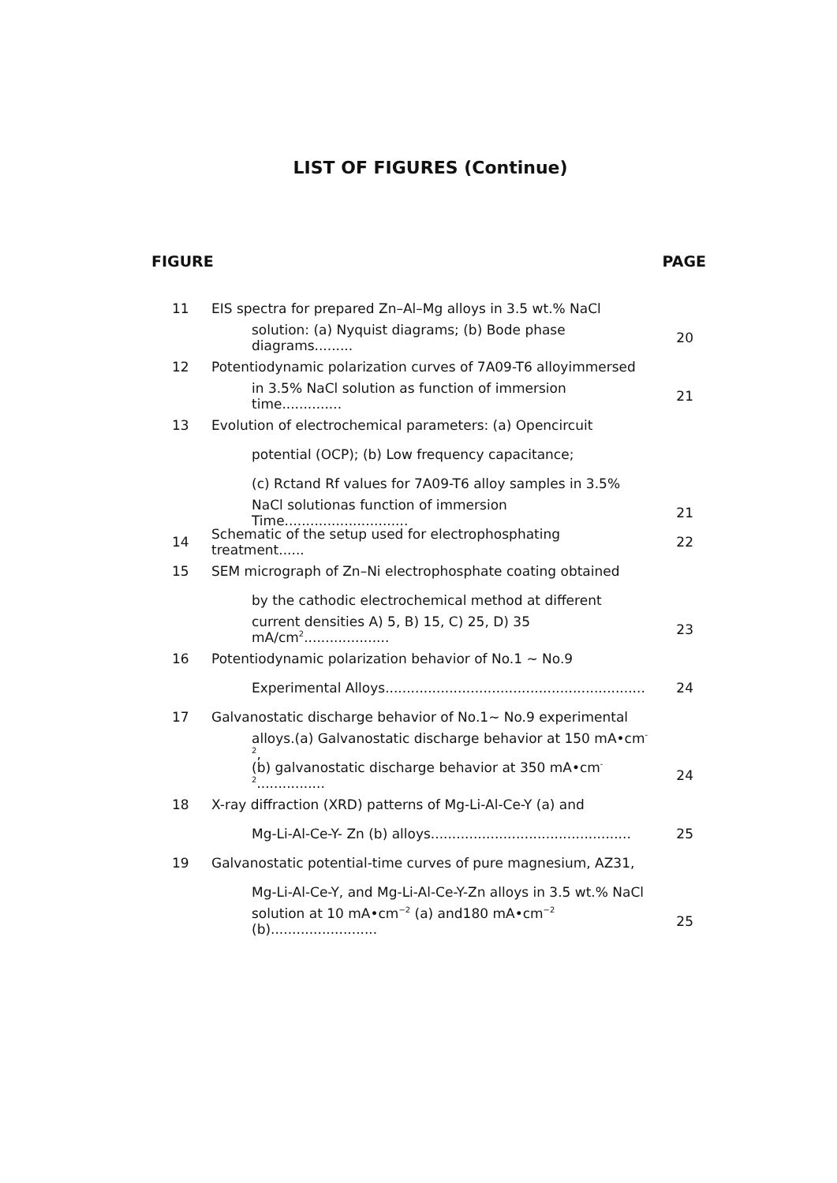LIST OF FIGURES (Continue)
FIGURE PAGE
11 EIS spectra for prepared Zn–Al–Mg alloys in 3.5 wt.% NaCl
solution: (a) Nyquist diagrams; (b) Bode phase diagrams......... 20
12 Potentiodynamic polarization curves of 7A09-T6 alloyimmersed
in 3.5% NaCl solution as function of immersion time.............. 21
13 Evolution of electrochemical parameters: (a) Opencircuit
potential (OCP); (b) Low frequency capacitance;
(c) Rctand Rf values for 7A09-T6 alloy samples in 3.5%
NaCl solutionas function of immersion Time............................. 21
14 Schematic of the setup used for electrophosphating treatment...... 22
15 SEM micrograph of Zn–Ni electrophosphate coating obtained
by the cathodic electrochemical method at different
current densities A) 5, B) 15, C) 25, D) 35 mA/cm<sup>2</sup>.................... 23
16 Potentiodynamic polarization behavior of No.1 ~ No.9
Experimental Alloys............................................................. 24
17 Galvanostatic discharge behavior of No.1~ No.9 experimental
alloys.(a) Galvanostatic discharge behavior at 150 mA•cm<sup>-2</sup>,
(b) galvanostatic discharge behavior at 350 mA•cm<sup>-2</sup>................ 24
18 X-ray diffraction (XRD) patterns of Mg-Li-Al-Ce-Y (a) and
Mg-Li-Al-Ce-Y- Zn (b) alloys............................................... 25
19 Galvanostatic potential-time curves of pure magnesium, AZ31,
Mg-Li-Al-Ce-Y, and Mg-Li-Al-Ce-Y-Zn alloys in 3.5 wt.% NaCl
solution at 10 mA•cm<sup>−2</sup> (a) and180 mA•cm<sup>−2</sup> (b)......................... 25